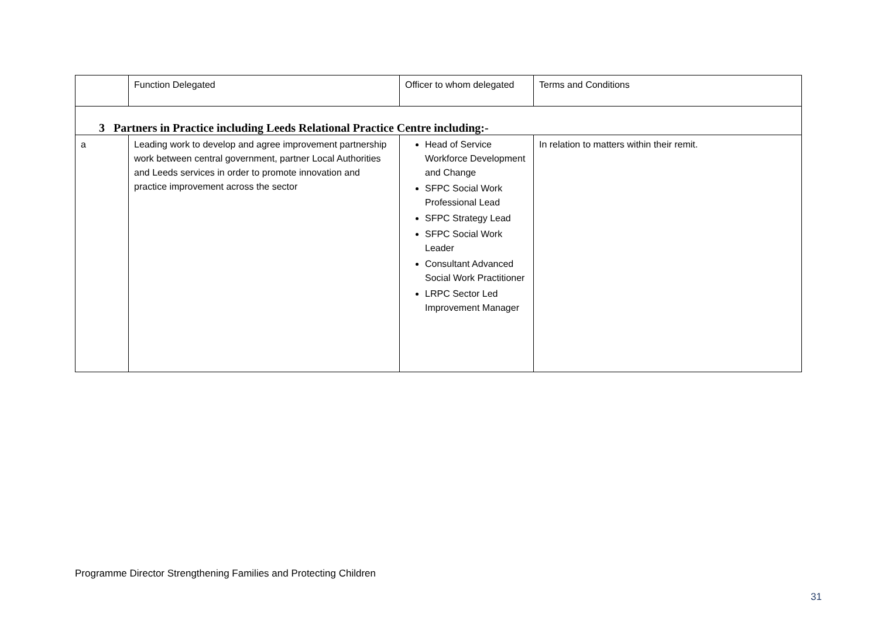| | Function Delegated | Officer to whom delegated | Terms and Conditions |
| 3 Partners in Practice including Leeds Relational Practice Centre including:- | | | |
| a | Leading work to develop and agree improvement partnership work between central government, partner Local Authorities and Leeds services in order to promote innovation and practice improvement across the sector | Head of Service Workforce Development and Change SFPC Social Work Professional Lead SFPC Strategy Lead SFPC Social Work Leader Consultant Advanced Social Work Practitioner LRPC Sector Led Improvement Manager | In relation to matters within their remit. |
Programme Director Strengthening Families and Protecting Children
31